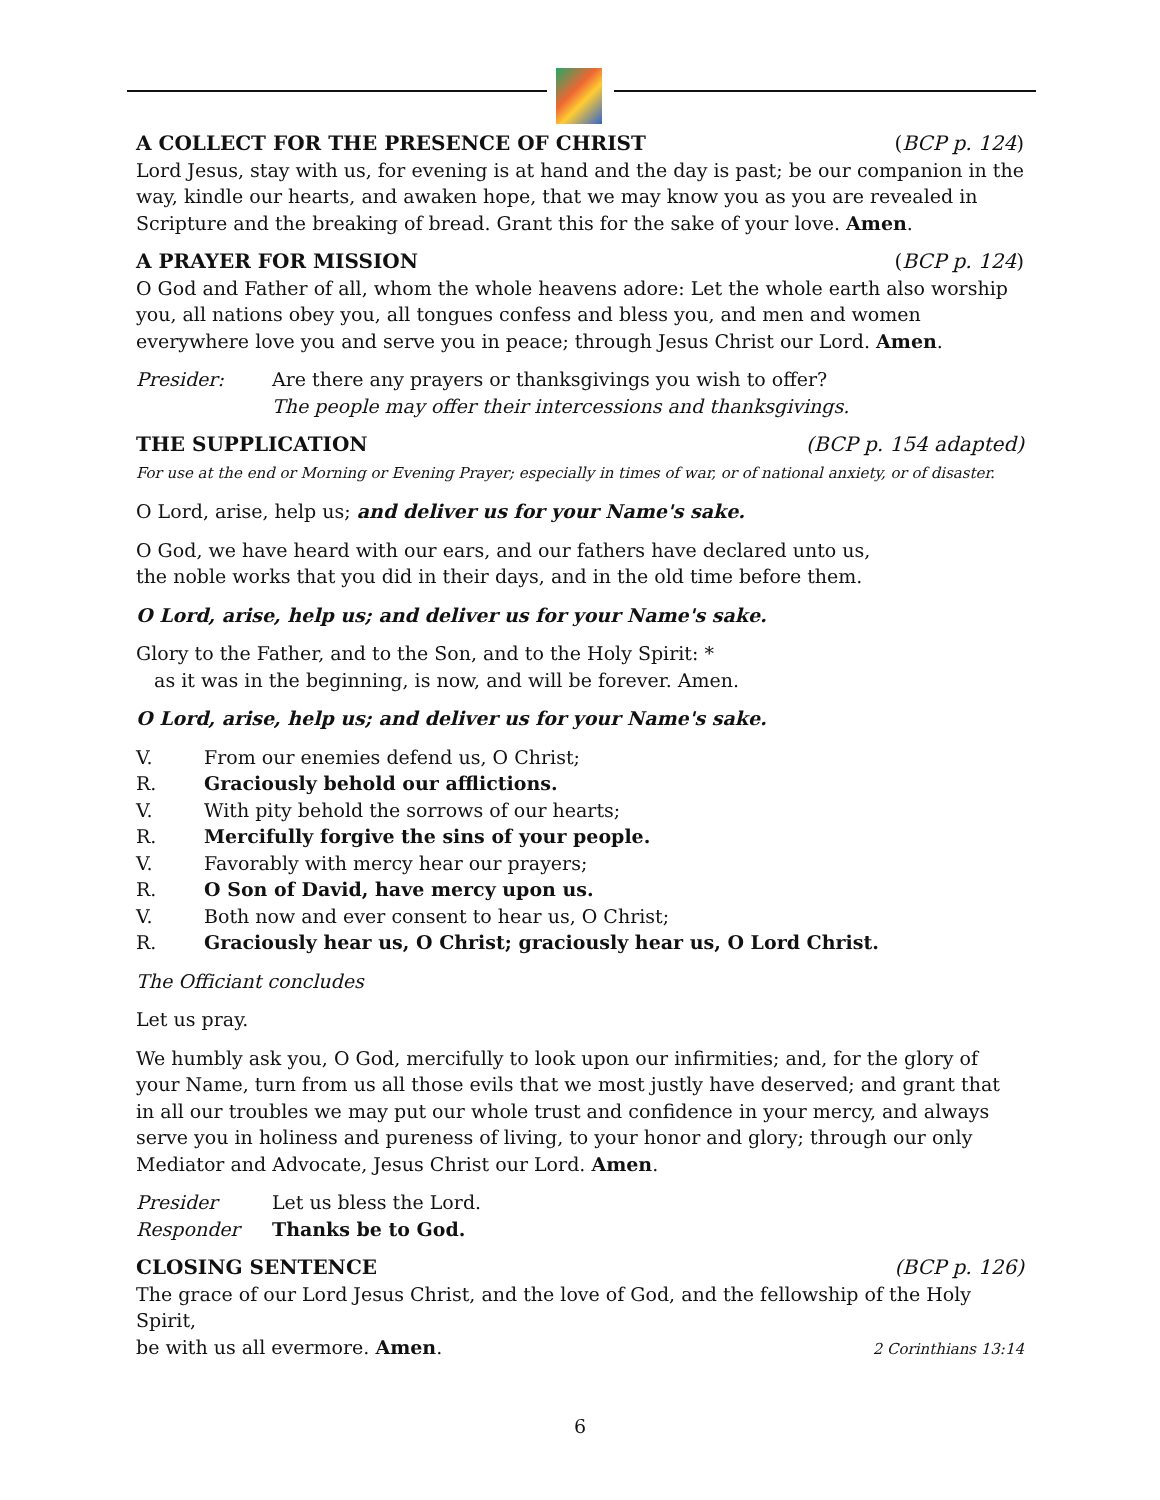A COLLECT FOR THE PRESENCE OF CHRIST (BCP p. 124)
Lord Jesus, stay with us, for evening is at hand and the day is past; be our companion in the way, kindle our hearts, and awaken hope, that we may know you as you are revealed in Scripture and the breaking of bread. Grant this for the sake of your love. Amen.
A PRAYER FOR MISSION (BCP p. 124)
O God and Father of all, whom the whole heavens adore: Let the whole earth also worship you, all nations obey you, all tongues confess and bless you, and men and women everywhere love you and serve you in peace; through Jesus Christ our Lord. Amen.
Presider: Are there any prayers or thanksgivings you wish to offer?
The people may offer their intercessions and thanksgivings.
THE SUPPLICATION (BCP p. 154 adapted)
For use at the end or Morning or Evening Prayer; especially in times of war, or of national anxiety, or of disaster.
O Lord, arise, help us; and deliver us for your Name's sake.
O God, we have heard with our ears, and our fathers have declared unto us,
the noble works that you did in their days, and in the old time before them.
O Lord, arise, help us; and deliver us for your Name's sake.
Glory to the Father, and to the Son, and to the Holy Spirit: *
as it was in the beginning, is now, and will be forever. Amen.
O Lord, arise, help us; and deliver us for your Name's sake.
V. From our enemies defend us, O Christ;
R. Graciously behold our afflictions.
V. With pity behold the sorrows of our hearts;
R. Mercifully forgive the sins of your people.
V. Favorably with mercy hear our prayers;
R. O Son of David, have mercy upon us.
V. Both now and ever consent to hear us, O Christ;
R. Graciously hear us, O Christ; graciously hear us, O Lord Christ.
The Officiant concludes
Let us pray.
We humbly ask you, O God, mercifully to look upon our infirmities; and, for the glory of your Name, turn from us all those evils that we most justly have deserved; and grant that in all our troubles we may put our whole trust and confidence in your mercy, and always serve you in holiness and pureness of living, to your honor and glory; through our only Mediator and Advocate, Jesus Christ our Lord. Amen.
Presider Let us bless the Lord.
Responder Thanks be to God.
CLOSING SENTENCE (BCP p. 126)
The grace of our Lord Jesus Christ, and the love of God, and the fellowship of the Holy Spirit,
be with us all evermore. Amen. 2 Corinthians 13:14
6